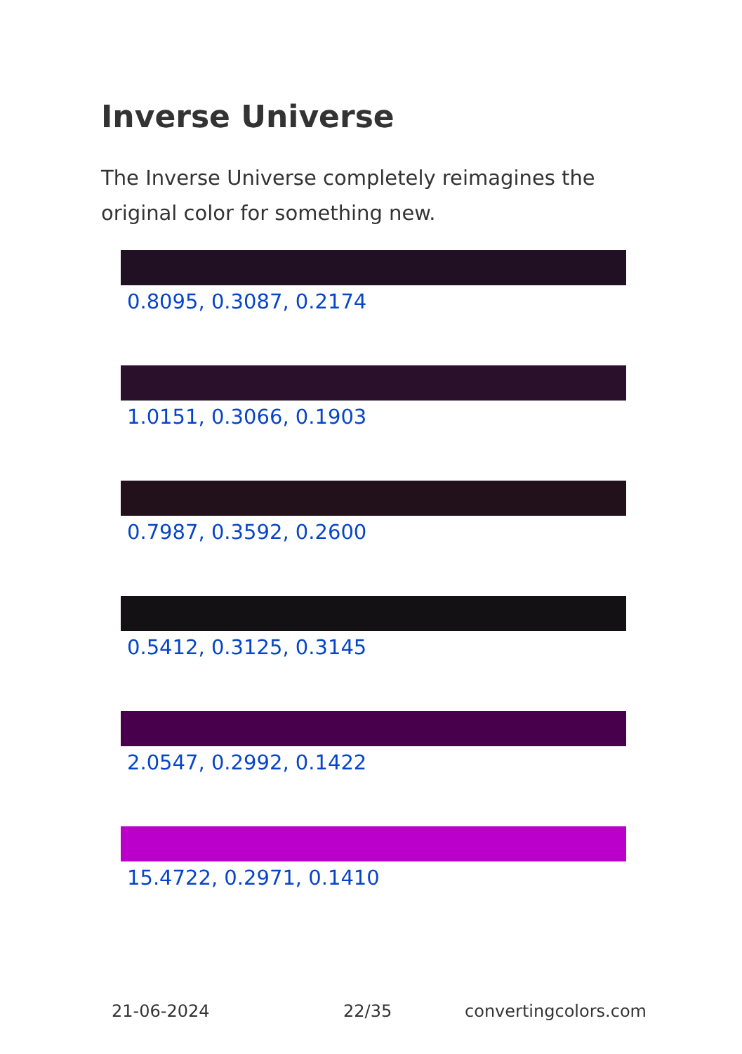Inverse Universe
The Inverse Universe completely reimagines the original color for something new.
0.8095, 0.3087, 0.2174
1.0151, 0.3066, 0.1903
0.7987, 0.3592, 0.2600
0.5412, 0.3125, 0.3145
2.0547, 0.2992, 0.1422
15.4722, 0.2971, 0.1410
21-06-2024 22/35 convertingcolors.com